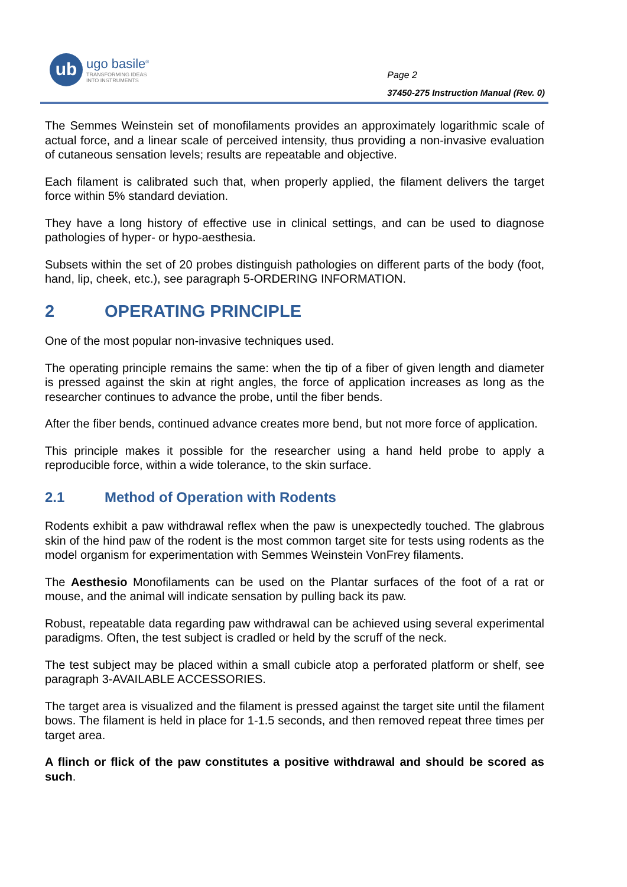ub
ugo basile<sup>®</sup>
TRANSFORMING IDEAS
INTO INSTRUMENTS
Page 2
37450-275 Instruction Manual (Rev. 0)
The Semmes Weinstein set of monofilaments provides an approximately logarithmic scale of actual force, and a linear scale of perceived intensity, thus providing a non-invasive evaluation of cutaneous sensation levels; results are repeatable and objective.
Each filament is calibrated such that, when properly applied, the filament delivers the target force within 5% standard deviation.
They have a long history of effective use in clinical settings, and can be used to diagnose pathologies of hyper- or hypo-aesthesia.
Subsets within the set of 20 probes distinguish pathologies on different parts of the body (foot, hand, lip, cheek, etc.), see paragraph 5-ORDERING INFORMATION.
2 OPERATING PRINCIPLE
One of the most popular non-invasive techniques used.
The operating principle remains the same: when the tip of a fiber of given length and diameter is pressed against the skin at right angles, the force of application increases as long as the researcher continues to advance the probe, until the fiber bends.
After the fiber bends, continued advance creates more bend, but not more force of application.
This principle makes it possible for the researcher using a hand held probe to apply a reproducible force, within a wide tolerance, to the skin surface.
2.1 Method of Operation with Rodents
Rodents exhibit a paw withdrawal reflex when the paw is unexpectedly touched. The glabrous skin of the hind paw of the rodent is the most common target site for tests using rodents as the model organism for experimentation with Semmes Weinstein VonFrey filaments.
The Aesthesio Monofilaments can be used on the Plantar surfaces of the foot of a rat or mouse, and the animal will indicate sensation by pulling back its paw.
Robust, repeatable data regarding paw withdrawal can be achieved using several experimental paradigms. Often, the test subject is cradled or held by the scruff of the neck.
The test subject may be placed within a small cubicle atop a perforated platform or shelf, see paragraph 3-AVAILABLE ACCESSORIES.
The target area is visualized and the filament is pressed against the target site until the filament bows. The filament is held in place for 1-1.5 seconds, and then removed repeat three times per target area.
A flinch or flick of the paw constitutes a positive withdrawal and should be scored as such.